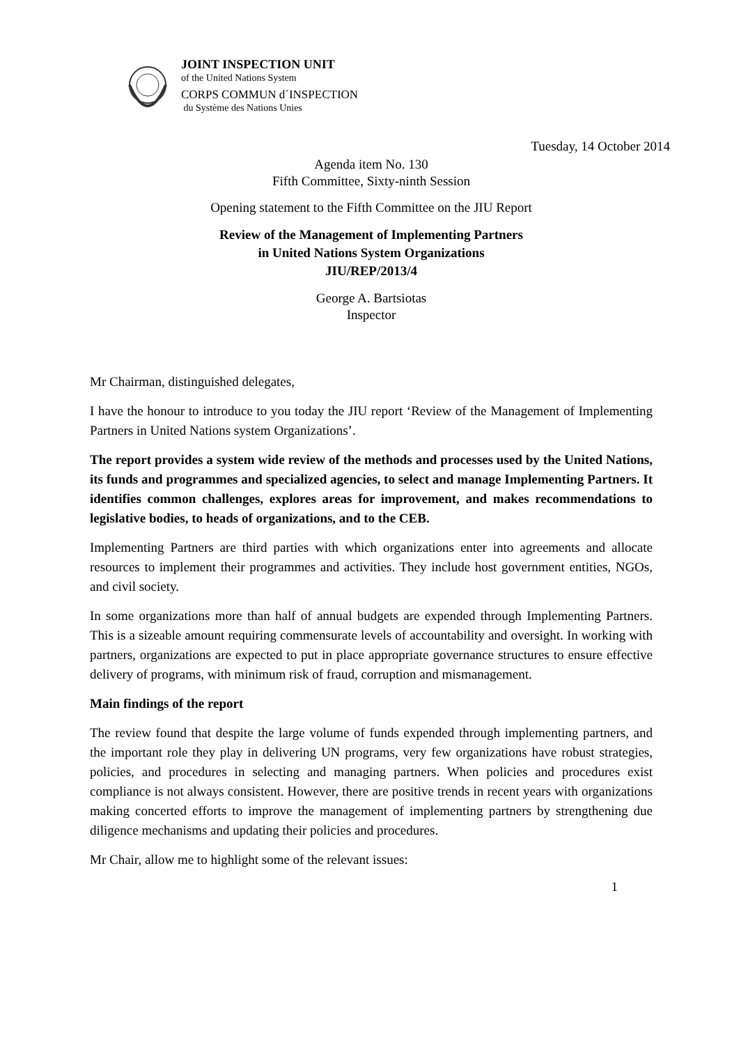JOINT INSPECTION UNIT
of the United Nations System
CORPS COMMUN d´INSPECTION
du Système des Nations Unies
Tuesday, 14 October 2014
Agenda item No. 130
Fifth Committee, Sixty-ninth Session
Opening statement to the Fifth Committee on the JIU Report
Review of the Management of Implementing Partners
in United Nations System Organizations
JIU/REP/2013/4
George A. Bartsiotas
Inspector
Mr Chairman, distinguished delegates,
I have the honour to introduce to you today the JIU report ‘Review of the Management of Implementing Partners in United Nations system Organizations’.
The report provides a system wide review of the methods and processes used by the United Nations, its funds and programmes and specialized agencies, to select and manage Implementing Partners. It identifies common challenges, explores areas for improvement, and makes recommendations to legislative bodies, to heads of organizations, and to the CEB.
Implementing Partners are third parties with which organizations enter into agreements and allocate resources to implement their programmes and activities. They include host government entities, NGOs, and civil society.
In some organizations more than half of annual budgets are expended through Implementing Partners. This is a sizeable amount requiring commensurate levels of accountability and oversight. In working with partners, organizations are expected to put in place appropriate governance structures to ensure effective delivery of programs, with minimum risk of fraud, corruption and mismanagement.
Main findings of the report
The review found that despite the large volume of funds expended through implementing partners, and the important role they play in delivering UN programs, very few organizations have robust strategies, policies, and procedures in selecting and managing partners. When policies and procedures exist compliance is not always consistent. However, there are positive trends in recent years with organizations making concerted efforts to improve the management of implementing partners by strengthening due diligence mechanisms and updating their policies and procedures.
Mr Chair, allow me to highlight some of the relevant issues:
1